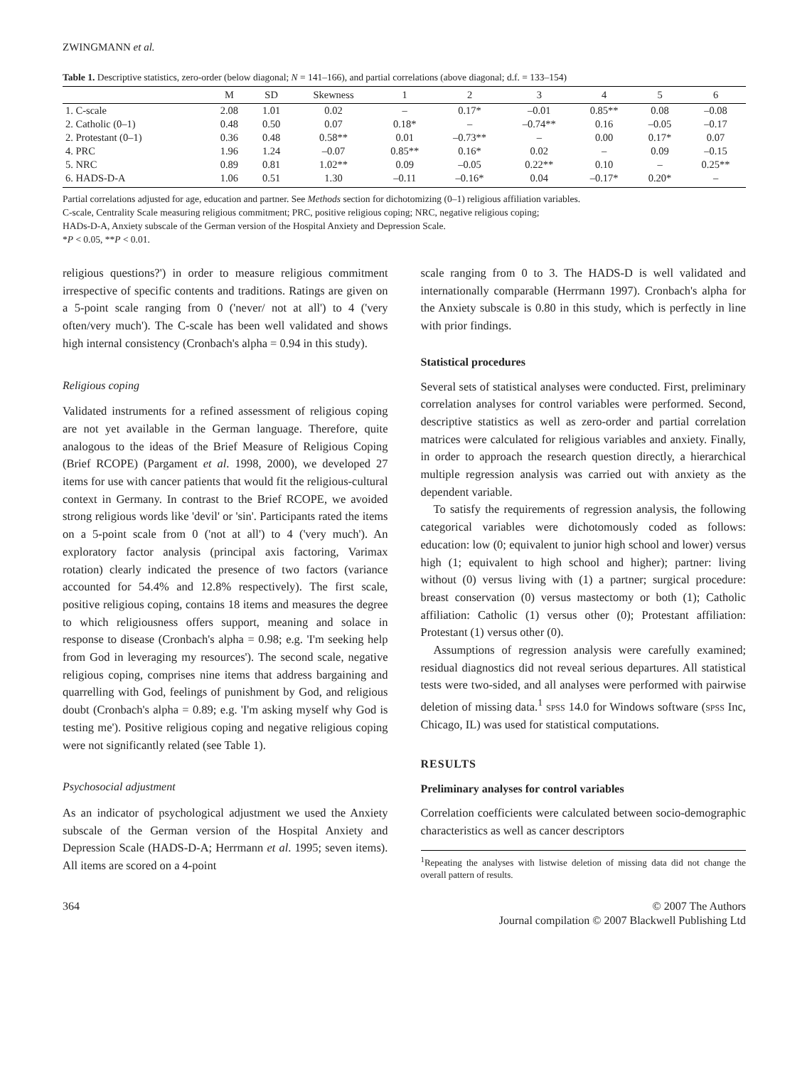ZWINGMANN et al.
Table 1. Descriptive statistics, zero-order (below diagonal; N = 141–166), and partial correlations (above diagonal; d.f. = 133–154)
| | M | SD | Skewness | 1 | 2 | 3 | 4 | 5 | 6 |
| --- | --- | --- | --- | --- | --- | --- | --- | --- | --- |
| 1. C-scale | 2.08 | 1.01 | 0.02 | – | 0.17* | –0.01 | 0.85** | 0.08 | –0.08 |
| 2. Catholic (0–1) | 0.48 | 0.50 | 0.07 | 0.18* | – | –0.74** | 0.16 | –0.05 | –0.17 |
| 2. Protestant (0–1) | 0.36 | 0.48 | 0.58** | 0.01 | –0.73** | – | 0.00 | 0.17* | 0.07 |
| 4. PRC | 1.96 | 1.24 | –0.07 | 0.85** | 0.16* | 0.02 | – | 0.09 | –0.15 |
| 5. NRC | 0.89 | 0.81 | 1.02** | 0.09 | –0.05 | 0.22** | 0.10 | – | 0.25** |
| 6. HADS-D-A | 1.06 | 0.51 | 1.30 | –0.11 | –0.16* | 0.04 | –0.17* | 0.20* | – |
Partial correlations adjusted for age, education and partner. See Methods section for dichotomizing (0–1) religious affiliation variables.
C-scale, Centrality Scale measuring religious commitment; PRC, positive religious coping; NRC, negative religious coping;
HADs-D-A, Anxiety subscale of the German version of the Hospital Anxiety and Depression Scale.
*P < 0.05, **P < 0.01.
religious questions?') in order to measure religious commitment irrespective of specific contents and traditions. Ratings are given on a 5-point scale ranging from 0 ('never/ not at all') to 4 ('very often/very much'). The C-scale has been well validated and shows high internal consistency (Cronbach's alpha = 0.94 in this study).
Religious coping
Validated instruments for a refined assessment of religious coping are not yet available in the German language. Therefore, quite analogous to the ideas of the Brief Measure of Religious Coping (Brief RCOPE) (Pargament et al. 1998, 2000), we developed 27 items for use with cancer patients that would fit the religious-cultural context in Germany. In contrast to the Brief RCOPE, we avoided strong religious words like 'devil' or 'sin'. Participants rated the items on a 5-point scale from 0 ('not at all') to 4 ('very much'). An exploratory factor analysis (principal axis factoring, Varimax rotation) clearly indicated the presence of two factors (variance accounted for 54.4% and 12.8% respectively). The first scale, positive religious coping, contains 18 items and measures the degree to which religiousness offers support, meaning and solace in response to disease (Cronbach's alpha = 0.98; e.g. 'I'm seeking help from God in leveraging my resources'). The second scale, negative religious coping, comprises nine items that address bargaining and quarrelling with God, feelings of punishment by God, and religious doubt (Cronbach's alpha = 0.89; e.g. 'I'm asking myself why God is testing me'). Positive religious coping and negative religious coping were not significantly related (see Table 1).
Psychosocial adjustment
As an indicator of psychological adjustment we used the Anxiety subscale of the German version of the Hospital Anxiety and Depression Scale (HADS-D-A; Herrmann et al. 1995; seven items). All items are scored on a 4-point
scale ranging from 0 to 3. The HADS-D is well validated and internationally comparable (Herrmann 1997). Cronbach's alpha for the Anxiety subscale is 0.80 in this study, which is perfectly in line with prior findings.
Statistical procedures
Several sets of statistical analyses were conducted. First, preliminary correlation analyses for control variables were performed. Second, descriptive statistics as well as zero-order and partial correlation matrices were calculated for religious variables and anxiety. Finally, in order to approach the research question directly, a hierarchical multiple regression analysis was carried out with anxiety as the dependent variable.
To satisfy the requirements of regression analysis, the following categorical variables were dichotomously coded as follows: education: low (0; equivalent to junior high school and lower) versus high (1; equivalent to high school and higher); partner: living without (0) versus living with (1) a partner; surgical procedure: breast conservation (0) versus mastectomy or both (1); Catholic affiliation: Catholic (1) versus other (0); Protestant affiliation: Protestant (1) versus other (0).
Assumptions of regression analysis were carefully examined; residual diagnostics did not reveal serious departures. All statistical tests were two-sided, and all analyses were performed with pairwise deletion of missing data.<sup>1</sup> SPSS 14.0 for Windows software (SPSS Inc, Chicago, IL) was used for statistical computations.
RESULTS
Preliminary analyses for control variables
Correlation coefficients were calculated between socio-demographic characteristics as well as cancer descriptors
<sup>1</sup> Repeating the analyses with listwise deletion of missing data did not change the overall pattern of results.
364 © 2007 The Authors
Journal compilation © 2007 Blackwell Publishing Ltd